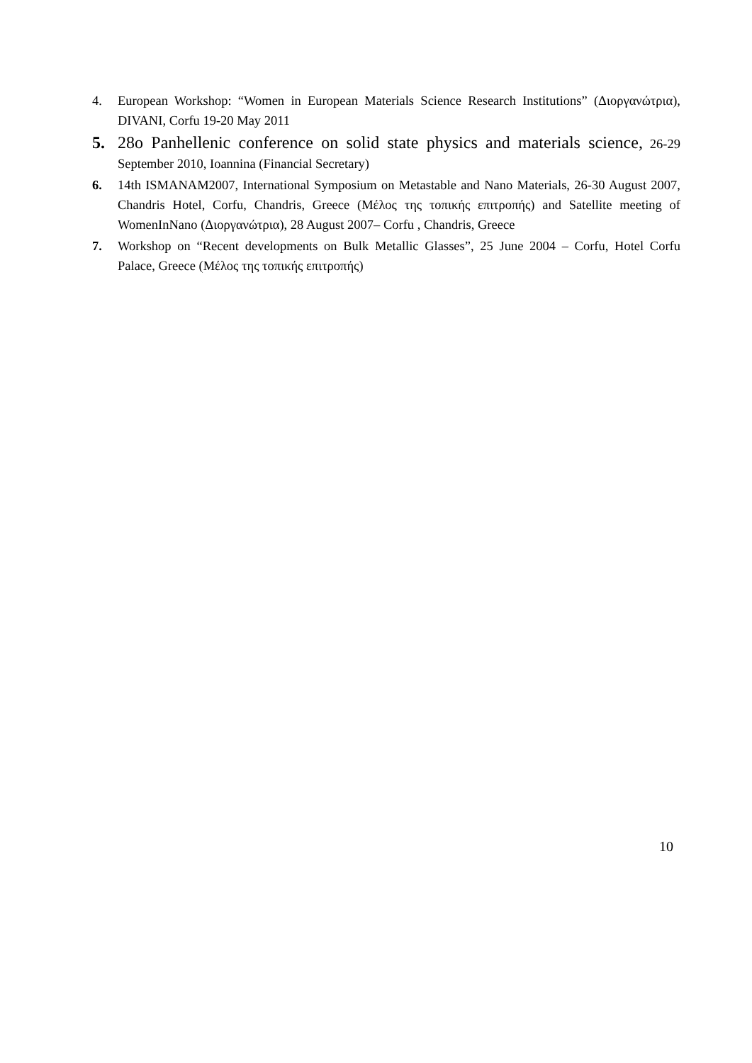4. European Workshop: “Women in European Materials Science Research Institutions” (Διοργανώτρια), DIVANI, Corfu 19-20 May 2011
5. 28o Panhellenic conference on solid state physics and materials science, 26-29 September 2010, Ioannina (Financial Secretary)
6. 14th ISMANAM2007, International Symposium on Metastable and Nano Materials, 26-30 August 2007, Chandris Hotel, Corfu, Chandris, Greece (Μέλος της τοπικής επιτροπής) and Satellite meeting of WomenInNano (Διοργανώτρια), 28 August 2007– Corfu , Chandris, Greece
7. Workshop on “Recent developments on Bulk Metallic Glasses”, 25 June 2004 – Corfu, Hotel Corfu Palace, Greece (Μέλος της τοπικής επιτροπής)
10